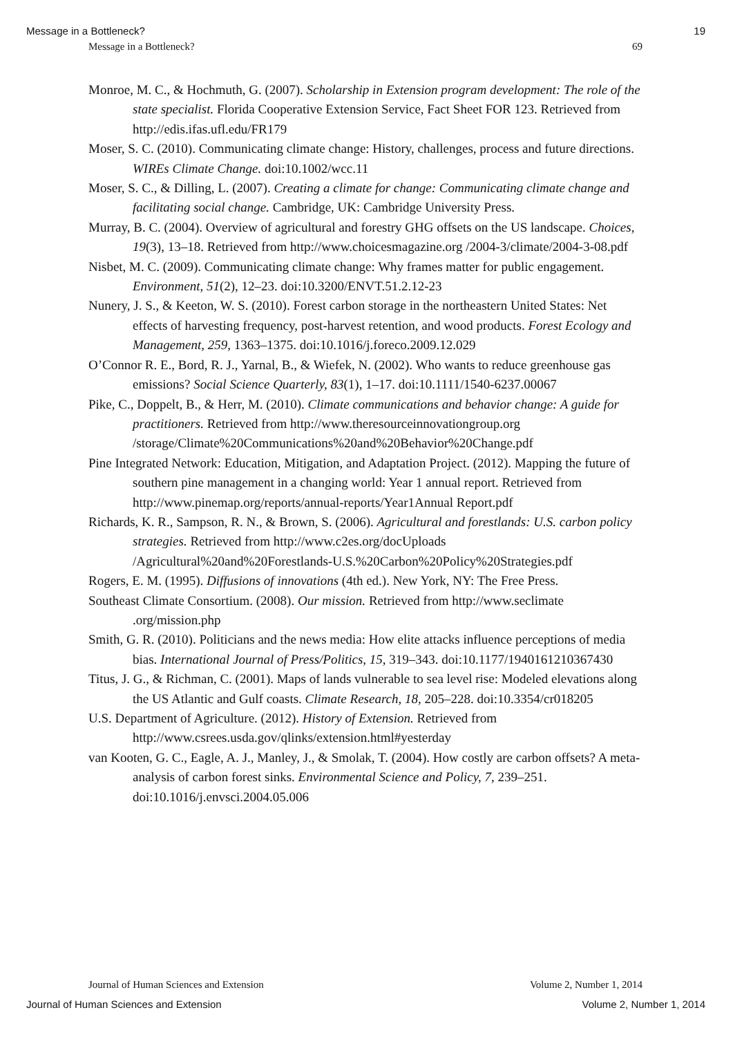Message in a Bottleneck? 19
Message in a Bottleneck? 69
Monroe, M. C., & Hochmuth, G. (2007). Scholarship in Extension program development: The role of the state specialist. Florida Cooperative Extension Service, Fact Sheet FOR 123. Retrieved from http://edis.ifas.ufl.edu/FR179
Moser, S. C. (2010). Communicating climate change: History, challenges, process and future directions. WIREs Climate Change. doi:10.1002/wcc.11
Moser, S. C., & Dilling, L. (2007). Creating a climate for change: Communicating climate change and facilitating social change. Cambridge, UK: Cambridge University Press.
Murray, B. C. (2004). Overview of agricultural and forestry GHG offsets on the US landscape. Choices, 19(3), 13–18. Retrieved from http://www.choicesmagazine.org /2004-3/climate/2004-3-08.pdf
Nisbet, M. C. (2009). Communicating climate change: Why frames matter for public engagement. Environment, 51(2), 12–23. doi:10.3200/ENVT.51.2.12-23
Nunery, J. S., & Keeton, W. S. (2010). Forest carbon storage in the northeastern United States: Net effects of harvesting frequency, post-harvest retention, and wood products. Forest Ecology and Management, 259, 1363–1375. doi:10.1016/j.foreco.2009.12.029
O’Connor R. E., Bord, R. J., Yarnal, B., & Wiefek, N. (2002). Who wants to reduce greenhouse gas emissions? Social Science Quarterly, 83(1), 1–17. doi:10.1111/1540-6237.00067
Pike, C., Doppelt, B., & Herr, M. (2010). Climate communications and behavior change: A guide for practitioners. Retrieved from http://www.theresourceinnovationgroup.org /storage/Climate%20Communications%20and%20Behavior%20Change.pdf
Pine Integrated Network: Education, Mitigation, and Adaptation Project. (2012). Mapping the future of southern pine management in a changing world: Year 1 annual report. Retrieved from http://www.pinemap.org/reports/annual-reports/Year1Annual Report.pdf
Richards, K. R., Sampson, R. N., & Brown, S. (2006). Agricultural and forestlands: U.S. carbon policy strategies. Retrieved from http://www.c2es.org/docUploads /Agricultural%20and%20Forestlands-U.S.%20Carbon%20Policy%20Strategies.pdf
Rogers, E. M. (1995). Diffusions of innovations (4th ed.). New York, NY: The Free Press.
Southeast Climate Consortium. (2008). Our mission. Retrieved from http://www.seclimate .org/mission.php
Smith, G. R. (2010). Politicians and the news media: How elite attacks influence perceptions of media bias. International Journal of Press/Politics, 15, 319–343. doi:10.1177/1940161210367430
Titus, J. G., & Richman, C. (2001). Maps of lands vulnerable to sea level rise: Modeled elevations along the US Atlantic and Gulf coasts. Climate Research, 18, 205–228. doi:10.3354/cr018205
U.S. Department of Agriculture. (2012). History of Extension. Retrieved from http://www.csrees.usda.gov/qlinks/extension.html#yesterday
van Kooten, G. C., Eagle, A. J., Manley, J., & Smolak, T. (2004). How costly are carbon offsets? A meta-analysis of carbon forest sinks. Environmental Science and Policy, 7, 239–251. doi:10.1016/j.envsci.2004.05.006
Journal of Human Sciences and Extension Volume 2, Number 1, 2014
Journal of Human Sciences and Extension Volume 2, Number 1, 2014